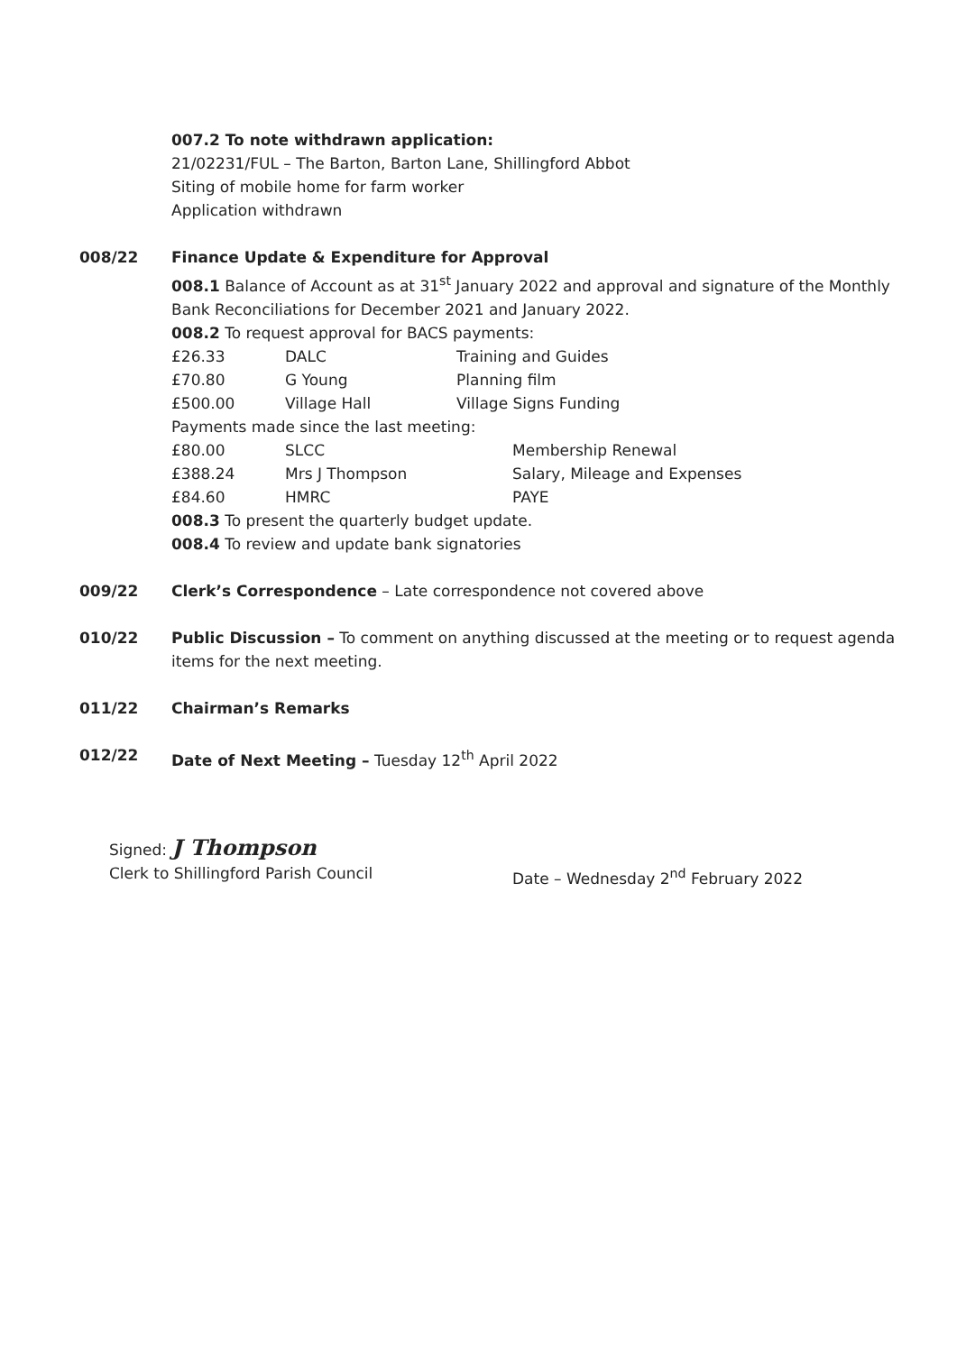007.2 To note withdrawn application:
21/02231/FUL – The Barton, Barton Lane, Shillingford Abbot
Siting of mobile home for farm worker
Application withdrawn
008/22 Finance Update & Expenditure for Approval
008.1 Balance of Account as at 31<sup>st</sup> January 2022 and approval and signature of the Monthly Bank Reconciliations for December 2021 and January 2022.
008.2 To request approval for BACS payments:
| £26.33 | DALC | Training and Guides |
| £70.80 | G Young | Planning film |
| £500.00 | Village Hall | Village Signs Funding |
Payments made since the last meeting:
| £80.00 | SLCC | Membership Renewal |
| £388.24 | Mrs J Thompson | Salary, Mileage and Expenses |
| £84.60 | HMRC | PAYE |
008.3 To present the quarterly budget update.
008.4 To review and update bank signatories
009/22 Clerk’s Correspondence – Late correspondence not covered above
010/22 Public Discussion – To comment on anything discussed at the meeting or to request agenda items for the next meeting.
011/22 Chairman’s Remarks
012/22 Date of Next Meeting – Tuesday 12<sup>th</sup> April 2022
Signed: J Thompson
Clerk to Shillingford Parish Council Date – Wednesday 2<sup>nd</sup> February 2022